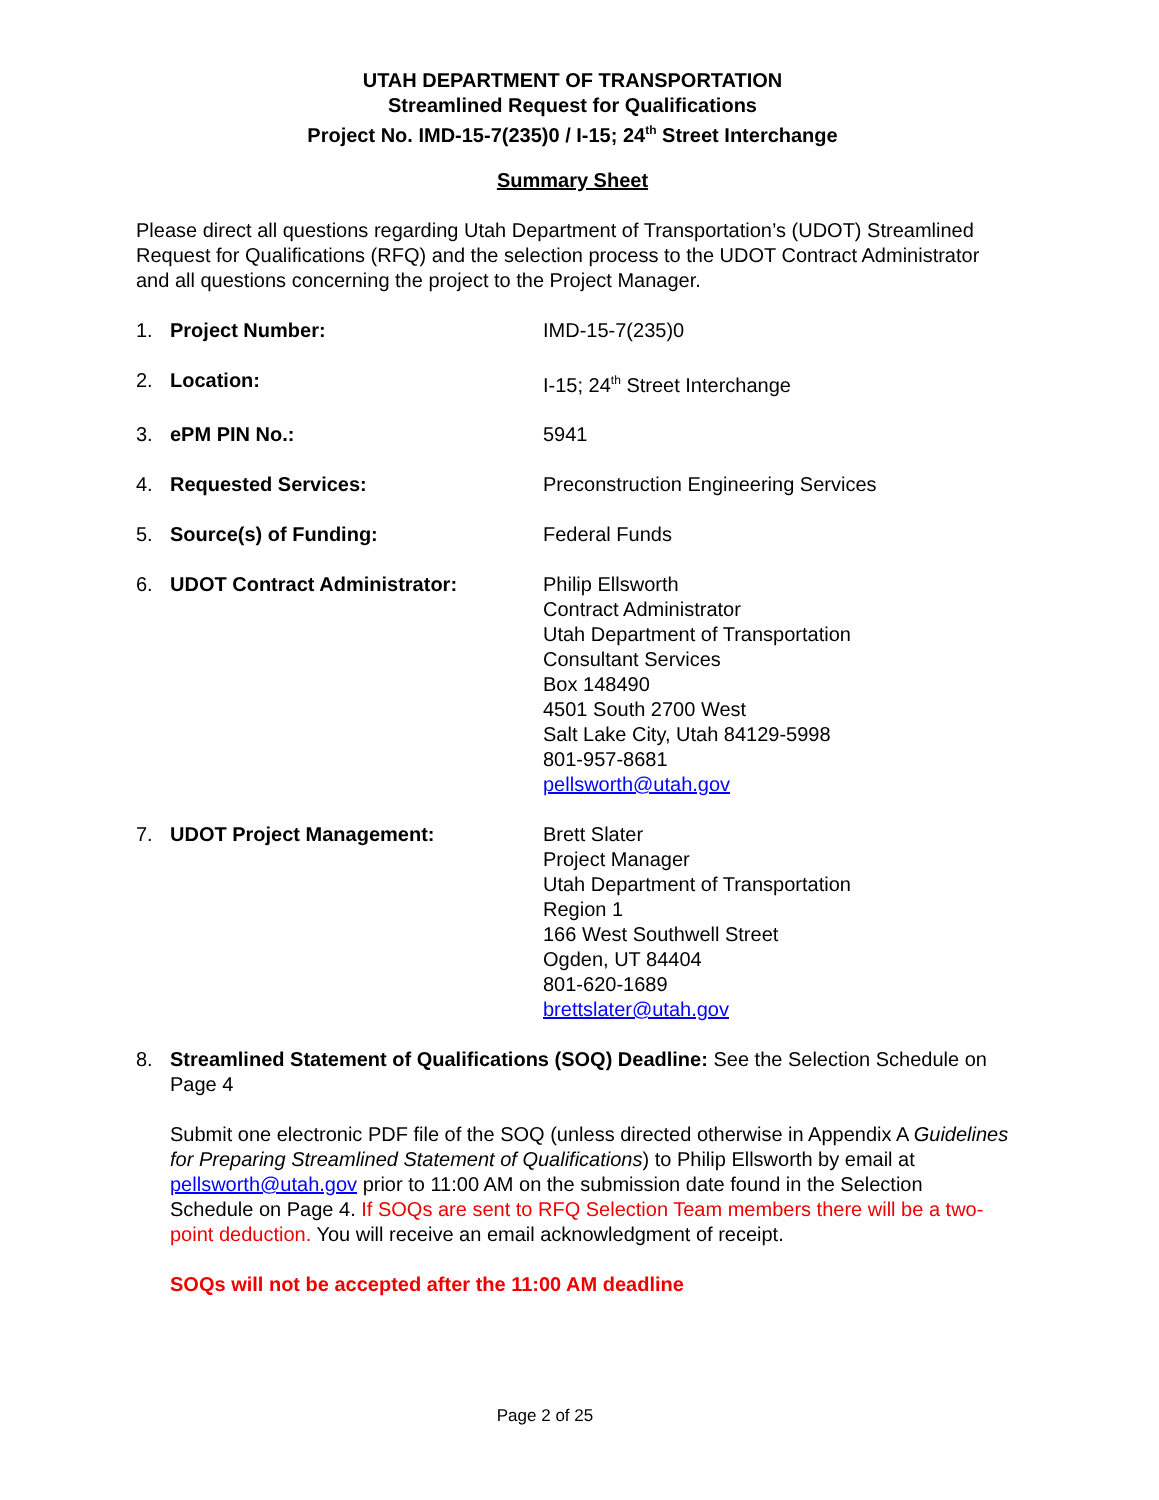UTAH DEPARTMENT OF TRANSPORTATION
Streamlined Request for Qualifications
Project No. IMD-15-7(235)0 / I-15; 24<sup>th</sup> Street Interchange
Summary Sheet
Please direct all questions regarding Utah Department of Transportation’s (UDOT) Streamlined Request for Qualifications (RFQ) and the selection process to the UDOT Contract Administrator and all questions concerning the project to the Project Manager.
1. Project Number: IMD-15-7(235)0
2. Location: I-15; 24<sup>th</sup> Street Interchange
3. ePM PIN No.: 5941
4. Requested Services: Preconstruction Engineering Services
5. Source(s) of Funding: Federal Funds
6. UDOT Contract Administrator: Philip Ellsworth
Contract Administrator
Utah Department of Transportation
Consultant Services
Box 148490
4501 South 2700 West
Salt Lake City, Utah 84129-5998
801-957-8681
pellsworth@utah.gov
7. UDOT Project Management: Brett Slater
Project Manager
Utah Department of Transportation
Region 1
166 West Southwell Street
Ogden, UT 84404
801-620-1689
brettslater@utah.gov
8. Streamlined Statement of Qualifications (SOQ) Deadline: See the Selection Schedule on Page 4
Submit one electronic PDF file of the SOQ (unless directed otherwise in Appendix A Guidelines for Preparing Streamlined Statement of Qualifications) to Philip Ellsworth by email at pellsworth@utah.gov prior to 11:00 AM on the submission date found in the Selection Schedule on Page 4. If SOQs are sent to RFQ Selection Team members there will be a two-point deduction. You will receive an email acknowledgment of receipt.
SOQs will not be accepted after the 11:00 AM deadline
Page 2 of 25